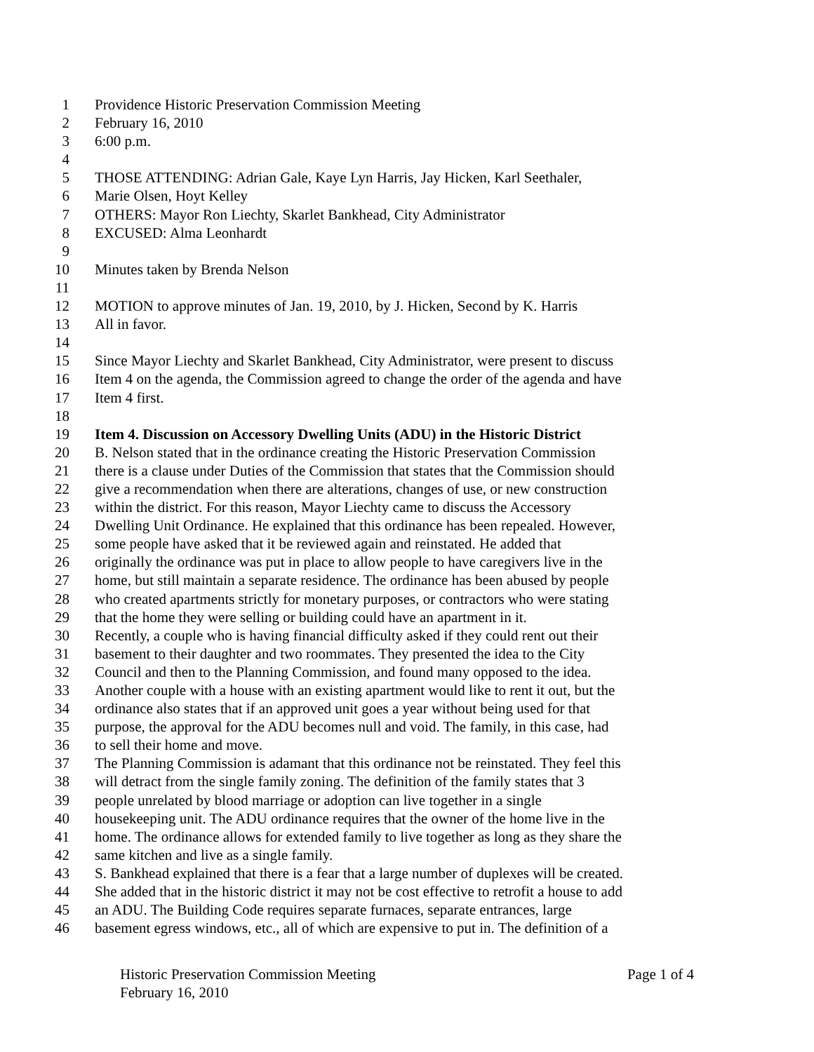1 Providence Historic Preservation Commission Meeting
2 February 16, 2010
3 6:00 p.m.
4
5 THOSE ATTENDING: Adrian Gale, Kaye Lyn Harris, Jay Hicken, Karl Seethaler,
6 Marie Olsen, Hoyt Kelley
7 OTHERS: Mayor Ron Liechty, Skarlet Bankhead, City Administrator
8 EXCUSED: Alma Leonhardt
9
10 Minutes taken by Brenda Nelson
11
12 MOTION to approve minutes of Jan. 19, 2010, by J. Hicken, Second by K. Harris
13 All in favor.
14
15 Since Mayor Liechty and Skarlet Bankhead, City Administrator, were present to discuss
16 Item 4 on the agenda, the Commission agreed to change the order of the agenda and have
17 Item 4 first.
18
19 Item 4. Discussion on Accessory Dwelling Units (ADU) in the Historic District
20 B. Nelson stated that in the ordinance creating the Historic Preservation Commission
21 there is a clause under Duties of the Commission that states that the Commission should
22 give a recommendation when there are alterations, changes of use, or new construction
23 within the district. For this reason, Mayor Liechty came to discuss the Accessory
24 Dwelling Unit Ordinance. He explained that this ordinance has been repealed. However,
25 some people have asked that it be reviewed again and reinstated. He added that
26 originally the ordinance was put in place to allow people to have caregivers live in the
27 home, but still maintain a separate residence. The ordinance has been abused by people
28 who created apartments strictly for monetary purposes, or contractors who were stating
29 that the home they were selling or building could have an apartment in it.
30 Recently, a couple who is having financial difficulty asked if they could rent out their
31 basement to their daughter and two roommates. They presented the idea to the City
32 Council and then to the Planning Commission, and found many opposed to the idea.
33 Another couple with a house with an existing apartment would like to rent it out, but the
34 ordinance also states that if an approved unit goes a year without being used for that
35 purpose, the approval for the ADU becomes null and void. The family, in this case, had
36 to sell their home and move.
37 The Planning Commission is adamant that this ordinance not be reinstated. They feel this
38 will detract from the single family zoning. The definition of the family states that 3
39 people unrelated by blood marriage or adoption can live together in a single
40 housekeeping unit. The ADU ordinance requires that the owner of the home live in the
41 home. The ordinance allows for extended family to live together as long as they share the
42 same kitchen and live as a single family.
43 S. Bankhead explained that there is a fear that a large number of duplexes will be created.
44 She added that in the historic district it may not be cost effective to retrofit a house to add
45 an ADU. The Building Code requires separate furnaces, separate entrances, large
46 basement egress windows, etc., all of which are expensive to put in. The definition of a
Historic Preservation Commission Meeting Page 1 of 4
February 16, 2010